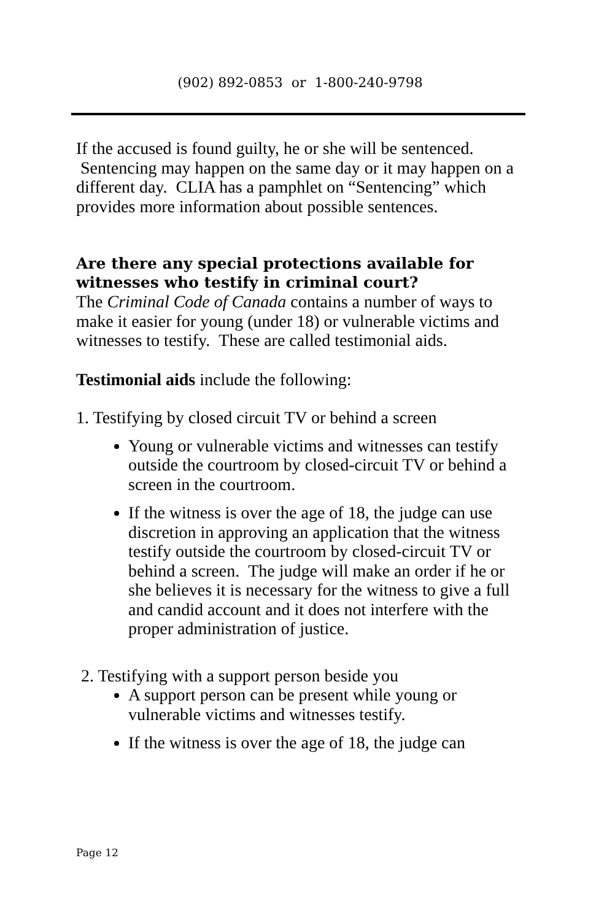(902) 892-0853 or 1-800-240-9798
If the accused is found guilty, he or she will be sentenced. Sentencing may happen on the same day or it may happen on a different day. CLIA has a pamphlet on “Sentencing” which provides more information about possible sentences.
Are there any special protections available for witnesses who testify in criminal court?
The Criminal Code of Canada contains a number of ways to make it easier for young (under 18) or vulnerable victims and witnesses to testify. These are called testimonial aids.
Testimonial aids include the following:
1. Testifying by closed circuit TV or behind a screen
Young or vulnerable victims and witnesses can testify outside the courtroom by closed-circuit TV or behind a screen in the courtroom.
If the witness is over the age of 18, the judge can use discretion in approving an application that the witness testify outside the courtroom by closed-circuit TV or behind a screen. The judge will make an order if he or she believes it is necessary for the witness to give a full and candid account and it does not interfere with the proper administration of justice.
2. Testifying with a support person beside you
A support person can be present while young or vulnerable victims and witnesses testify.
If the witness is over the age of 18, the judge can
Page 12